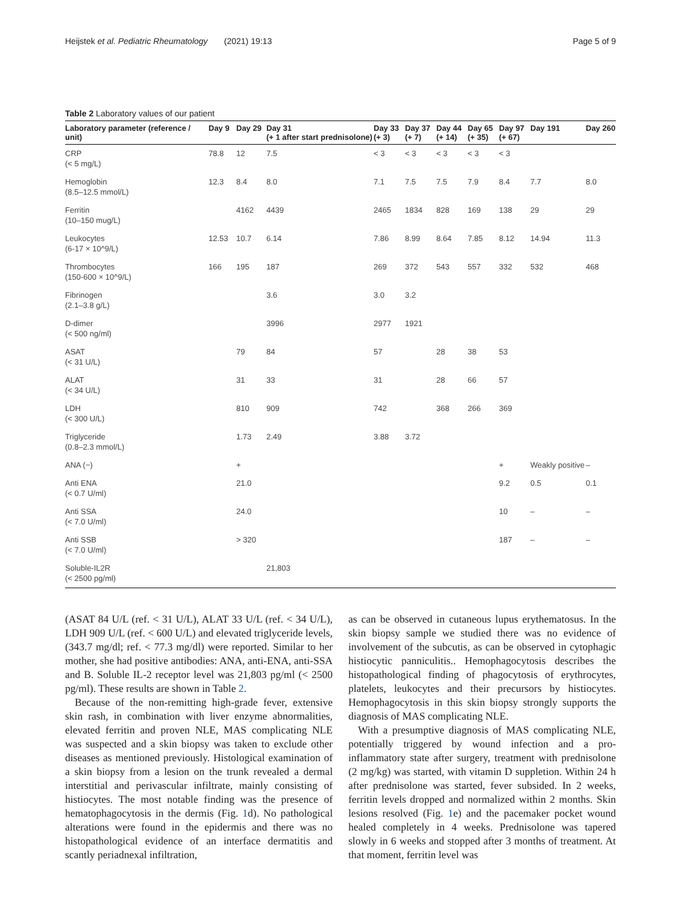Heijstek et al. Pediatric Rheumatology (2021) 19:13 Page 5 of 9
Table 2 Laboratory values of our patient
| Laboratory parameter (reference / unit) | Day 9 | Day 29 | Day 31 (+ 1 after start prednisolone) | Day 33 (+ 3) | Day 37 (+ 7) | Day 44 (+ 14) | Day 65 (+ 35) | Day 97 (+ 67) | Day 191 | Day 260 |
| --- | --- | --- | --- | --- | --- | --- | --- | --- | --- | --- |
| CRP (< 5 mg/L) | 78.8 | 12 | 7.5 | < 3 | < 3 | < 3 | < 3 | < 3 | | |
| Hemoglobin (8.5–12.5 mmol/L) | 12.3 | 8.4 | 8.0 | 7.1 | 7.5 | 7.5 | 7.9 | 8.4 | 7.7 | 8.0 |
| Ferritin (10–150 mug/L) | | 4162 | 4439 | 2465 | 1834 | 828 | 169 | 138 | 29 | 29 |
| Leukocytes (6-17 × 10^9/L) | 12.53 | 10.7 | 6.14 | 7.86 | 8.99 | 8.64 | 7.85 | 8.12 | 14.94 | 11.3 |
| Thrombocytes (150-600 × 10^9/L) | 166 | 195 | 187 | 269 | 372 | 543 | 557 | 332 | 532 | 468 |
| Fibrinogen (2.1–3.8 g/L) | | | 3.6 | 3.0 | 3.2 | | | | | |
| D-dimer (< 500 ng/ml) | | | 3996 | 2977 | 1921 | | | | | |
| ASAT (< 31 U/L) | | 79 | 84 | 57 | | 28 | 38 | 53 | | |
| ALAT (< 34 U/L) | | 31 | 33 | 31 | | 28 | 66 | 57 | | |
| LDH (< 300 U/L) | | 810 | 909 | 742 | | 368 | 266 | 369 | | |
| Triglyceride (0.8–2.3 mmol/L) | | 1.73 | 2.49 | 3.88 | 3.72 | | | | | |
| ANA (−) | | + | | | | | | + | Weakly positive | – |
| Anti ENA (< 0.7 U/ml) | | 21.0 | | | | | | 9.2 | 0.5 | 0.1 |
| Anti SSA (< 7.0 U/ml) | | 24.0 | | | | | | 10 | – | – |
| Anti SSB (< 7.0 U/ml) | | > 320 | | | | | | 187 | – | – |
| Soluble-IL2R (< 2500 pg/ml) | | | 21,803 | | | | | | | |
(ASAT 84 U/L (ref. < 31 U/L), ALAT 33 U/L (ref. < 34 U/L), LDH 909 U/L (ref. < 600 U/L) and elevated triglyceride levels, (343.7 mg/dl; ref. < 77.3 mg/dl) were reported. Similar to her mother, she had positive antibodies: ANA, anti-ENA, anti-SSA and B. Soluble IL-2 receptor level was 21,803 pg/ml (< 2500 pg/ml). These results are shown in Table 2.
Because of the non-remitting high-grade fever, extensive skin rash, in combination with liver enzyme abnormalities, elevated ferritin and proven NLE, MAS complicating NLE was suspected and a skin biopsy was taken to exclude other diseases as mentioned previously. Histological examination of a skin biopsy from a lesion on the trunk revealed a dermal interstitial and perivascular infiltrate, mainly consisting of histiocytes. The most notable finding was the presence of hematophagocytosis in the dermis (Fig. 1d). No pathological alterations were found in the epidermis and there was no histopathological evidence of an interface dermatitis and scantly periadnexal infiltration,
as can be observed in cutaneous lupus erythematosus. In the skin biopsy sample we studied there was no evidence of involvement of the subcutis, as can be observed in cytophagic histiocytic panniculitis.. Hemophagocytosis describes the histopathological finding of phagocytosis of erythrocytes, platelets, leukocytes and their precursors by histiocytes. Hemophagocytosis in this skin biopsy strongly supports the diagnosis of MAS complicating NLE.
With a presumptive diagnosis of MAS complicating NLE, potentially triggered by wound infection and a pro-inflammatory state after surgery, treatment with prednisolone (2 mg/kg) was started, with vitamin D suppletion. Within 24 h after prednisolone was started, fever subsided. In 2 weeks, ferritin levels dropped and normalized within 2 months. Skin lesions resolved (Fig. 1e) and the pacemaker pocket wound healed completely in 4 weeks. Prednisolone was tapered slowly in 6 weeks and stopped after 3 months of treatment. At that moment, ferritin level was